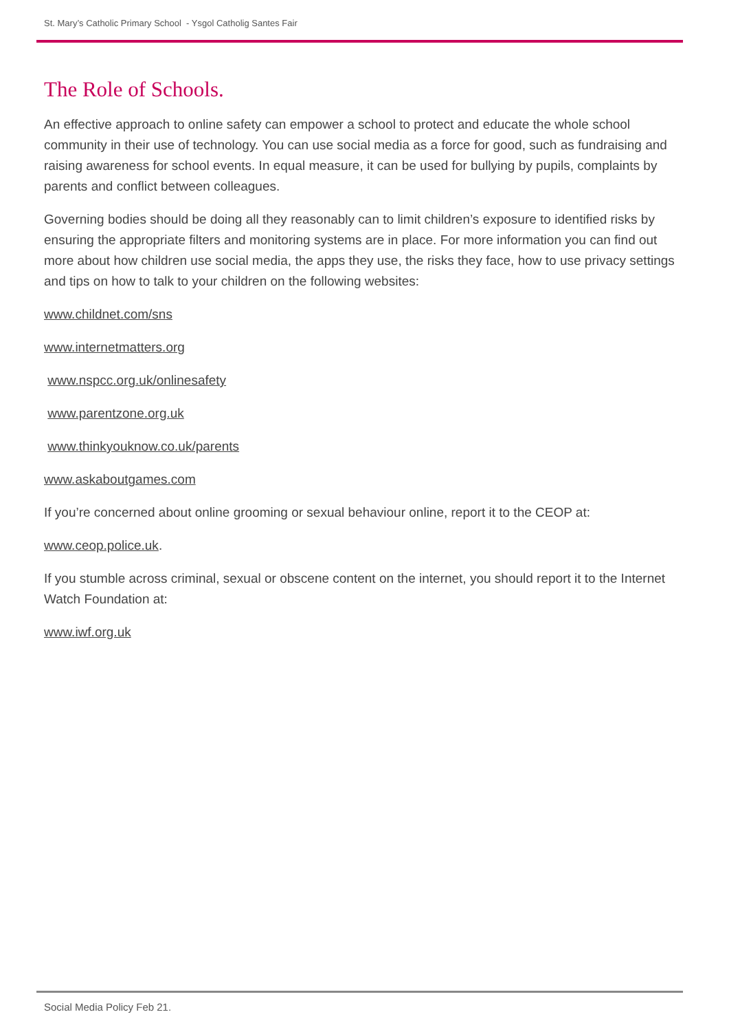St. Mary’s Catholic Primary School - Ysgol Catholig Santes Fair
The Role of Schools.
An effective approach to online safety can empower a school to protect and educate the whole school community in their use of technology. You can use social media as a force for good, such as fundraising and raising awareness for school events. In equal measure, it can be used for bullying by pupils, complaints by parents and conflict between colleagues.
Governing bodies should be doing all they reasonably can to limit children’s exposure to identified risks by ensuring the appropriate filters and monitoring systems are in place. For more information you can find out more about how children use social media, the apps they use, the risks they face, how to use privacy settings and tips on how to talk to your children on the following websites:
www.childnet.com/sns
www.internetmatters.org
www.nspcc.org.uk/onlinesafety
www.parentzone.org.uk
www.thinkyouknow.co.uk/parents
www.askaboutgames.com
If you’re concerned about online grooming or sexual behaviour online, report it to the CEOP at:
www.ceop.police.uk.
If you stumble across criminal, sexual or obscene content on the internet, you should report it to the Internet Watch Foundation at:
www.iwf.org.uk
Social Media Policy Feb 21.